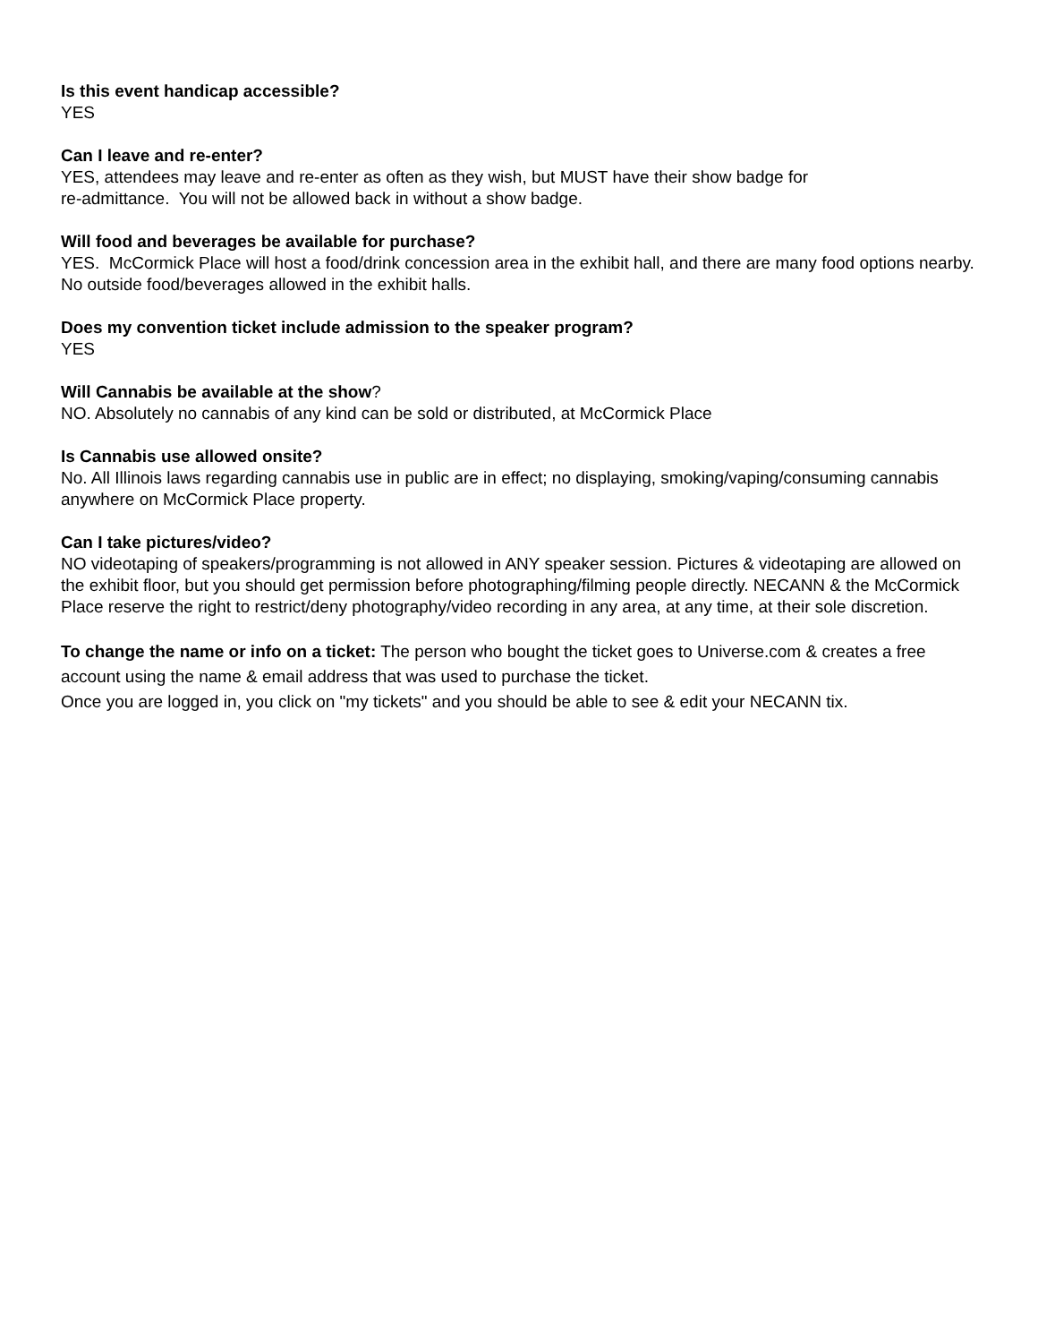Is this event handicap accessible?
YES
Can I leave and re-enter?
YES, attendees may leave and re-enter as often as they wish, but MUST have their show badge for
re-admittance. You will not be allowed back in without a show badge.
Will food and beverages be available for purchase?
YES. McCormick Place will host a food/drink concession area in the exhibit hall, and there are many food options nearby. No outside food/beverages allowed in the exhibit halls.
Does my convention ticket include admission to the speaker program?
YES
Will Cannabis be available at the show?
NO. Absolutely no cannabis of any kind can be sold or distributed, at McCormick Place
Is Cannabis use allowed onsite?
No. All Illinois laws regarding cannabis use in public are in effect; no displaying, smoking/vaping/consuming cannabis anywhere on McCormick Place property.
Can I take pictures/video?
NO videotaping of speakers/programming is not allowed in ANY speaker session. Pictures & videotaping are allowed on the exhibit floor, but you should get permission before photographing/filming people directly. NECANN & the McCormick Place reserve the right to restrict/deny photography/video recording in any area, at any time, at their sole discretion.
To change the name or info on a ticket: The person who bought the ticket goes to Universe.com & creates a free account using the name & email address that was used to purchase the ticket.
Once you are logged in, you click on "my tickets" and you should be able to see & edit your NECANN tix.